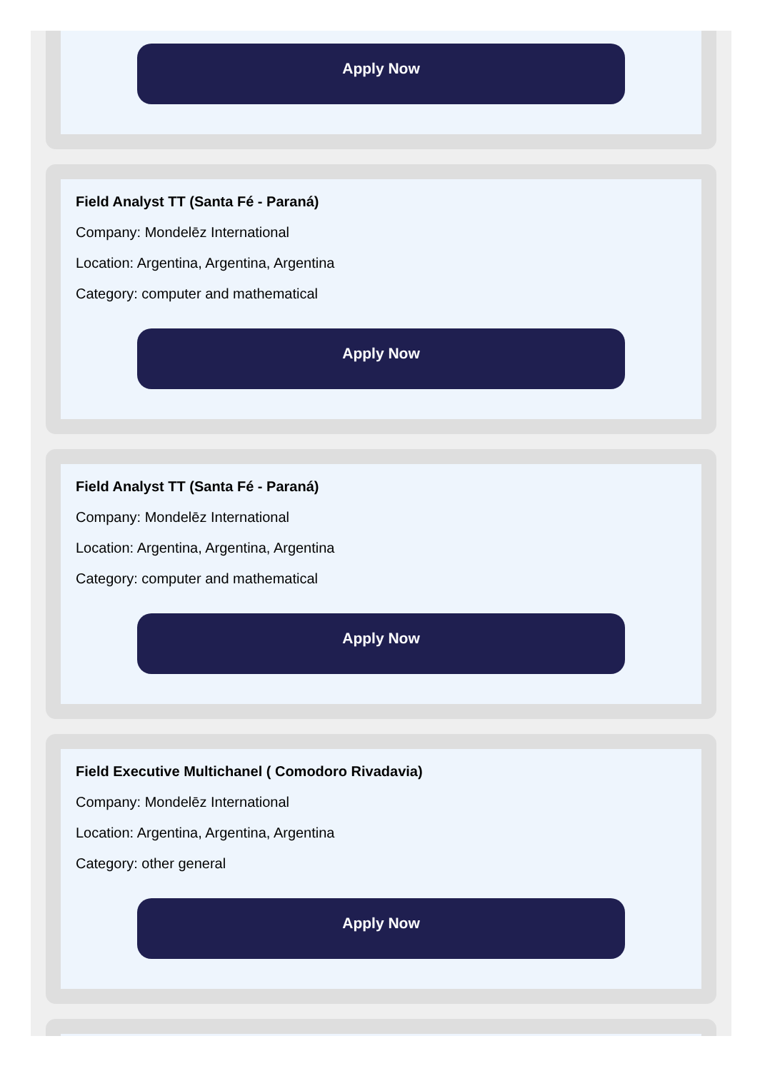Apply Now
Field Analyst TT (Santa Fé - Paraná)
Company: Mondelēz International
Location: Argentina, Argentina, Argentina
Category: computer and mathematical
Apply Now
Field Analyst TT (Santa Fé - Paraná)
Company: Mondelēz International
Location: Argentina, Argentina, Argentina
Category: computer and mathematical
Apply Now
Field Executive Multichanel ( Comodoro Rivadavia)
Company: Mondelēz International
Location: Argentina, Argentina, Argentina
Category: other general
Apply Now